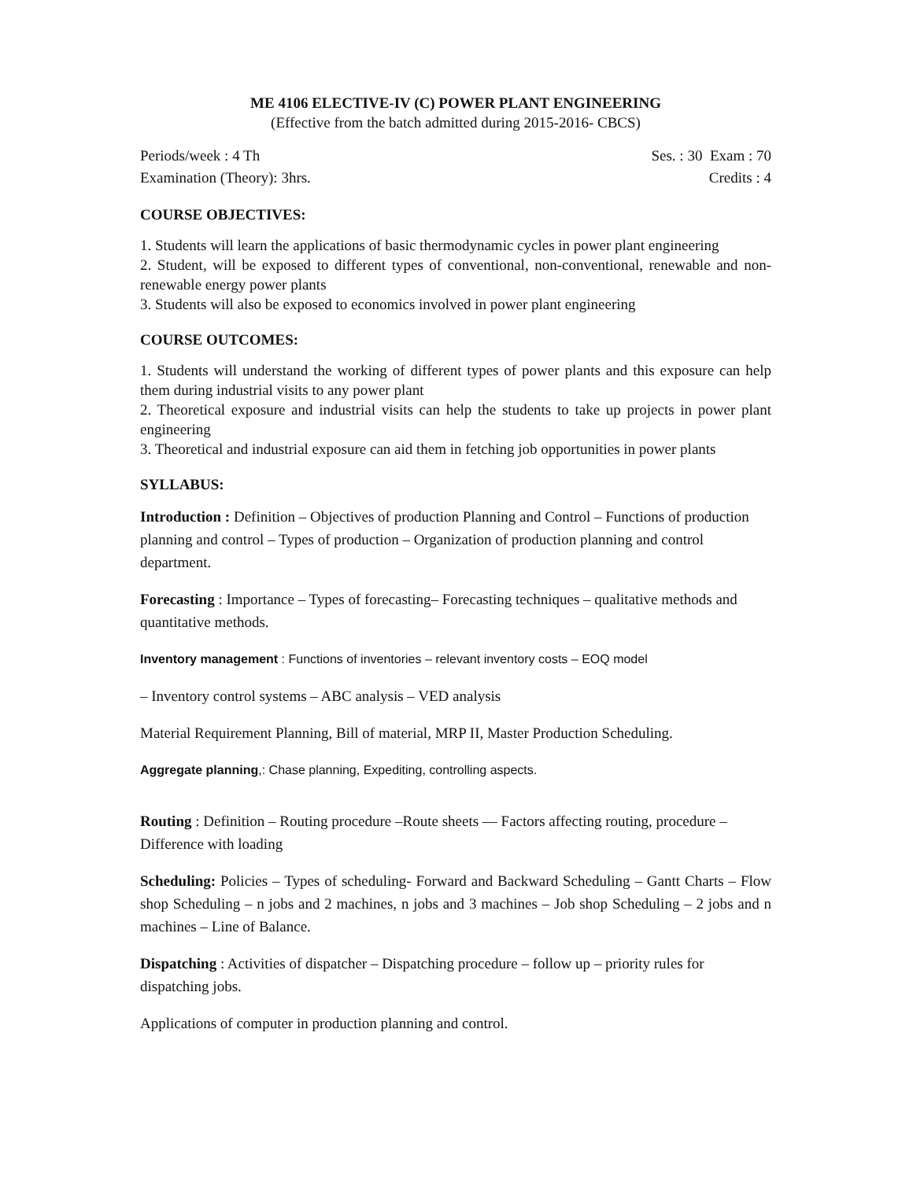ME 4106 ELECTIVE-IV (C) POWER PLANT ENGINEERING
(Effective from the batch admitted during 2015-2016- CBCS)
Periods/week : 4 Th Ses. : 30 Exam : 70
Examination (Theory): 3hrs. Credits : 4
COURSE OBJECTIVES:
1. Students will learn the applications of basic thermodynamic cycles in power plant engineering
2. Student, will be exposed to different types of conventional, non-conventional, renewable and non- renewable energy power plants
3. Students will also be exposed to economics involved in power plant engineering
COURSE OUTCOMES:
1. Students will understand the working of different types of power plants and this exposure can help them during industrial visits to any power plant
2. Theoretical exposure and industrial visits can help the students to take up projects in power plant engineering
3. Theoretical and industrial exposure can aid them in fetching job opportunities in power plants
SYLLABUS:
Introduction : Definition – Objectives of production Planning and Control – Functions of production planning and control – Types of production – Organization of production planning and control department.
Forecasting : Importance – Types of forecasting– Forecasting techniques – qualitative methods and quantitative methods.
Inventory management : Functions of inventories – relevant inventory costs – EOQ model
– Inventory control systems – ABC analysis – VED analysis
Material Requirement Planning, Bill of material, MRP II, Master Production Scheduling.
Aggregate planning,: Chase planning, Expediting, controlling aspects.
Routing : Definition – Routing procedure –Route sheets –– Factors affecting routing, procedure – Difference with loading
Scheduling: Policies – Types of scheduling- Forward and Backward Scheduling – Gantt Charts – Flow shop Scheduling – n jobs and 2 machines, n jobs and 3 machines – Job shop Scheduling – 2 jobs and n machines – Line of Balance.
Dispatching : Activities of dispatcher – Dispatching procedure – follow up – priority rules for dispatching jobs.
Applications of computer in production planning and control.